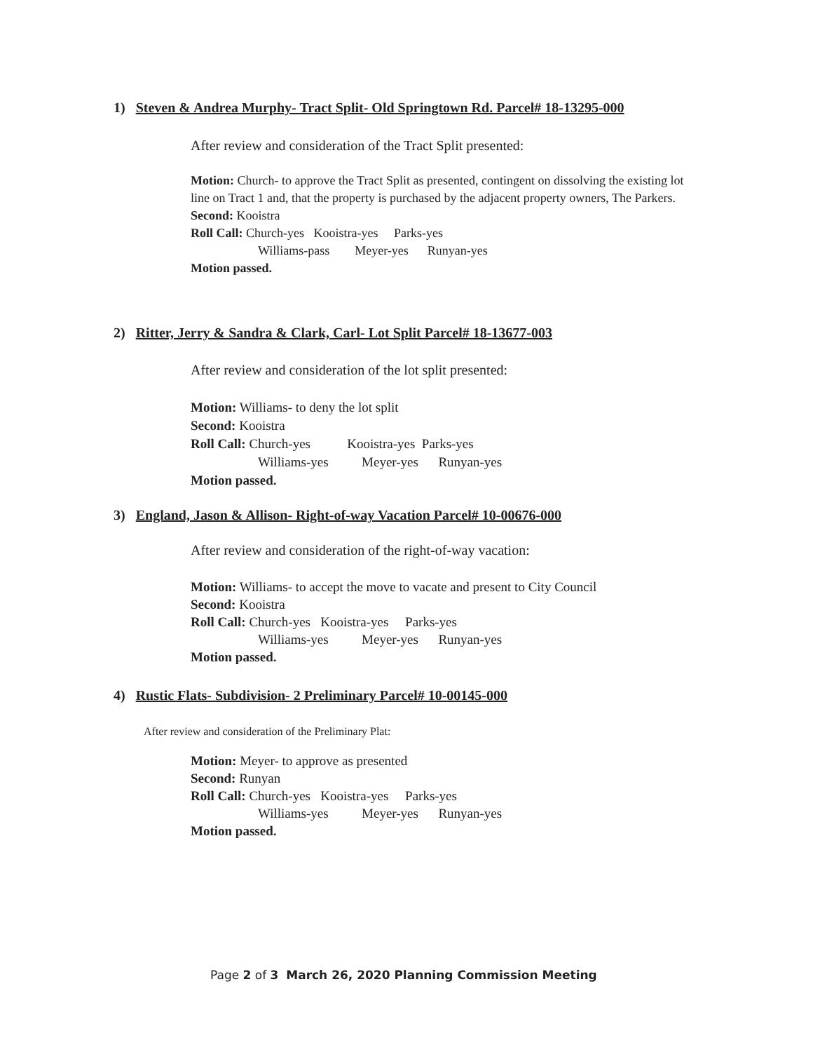1) Steven & Andrea Murphy- Tract Split- Old Springtown Rd. Parcel# 18-13295-000
After review and consideration of the Tract Split presented:
Motion: Church- to approve the Tract Split as presented, contingent on dissolving the existing lot line on Tract 1 and, that the property is purchased by the adjacent property owners, The Parkers.
Second: Kooistra
Roll Call: Church-yes Kooistra-yes Parks-yes
Williams-pass Meyer-yes Runyan-yes
Motion passed.
2) Ritter, Jerry & Sandra & Clark, Carl- Lot Split Parcel# 18-13677-003
After review and consideration of the lot split presented:
Motion: Williams- to deny the lot split
Second: Kooistra
Roll Call: Church-yes Kooistra-yes Parks-yes
Williams-yes Meyer-yes Runyan-yes
Motion passed.
3) England, Jason & Allison- Right-of-way Vacation Parcel# 10-00676-000
After review and consideration of the right-of-way vacation:
Motion: Williams- to accept the move to vacate and present to City Council
Second: Kooistra
Roll Call: Church-yes Kooistra-yes Parks-yes
Williams-yes Meyer-yes Runyan-yes
Motion passed.
4) Rustic Flats- Subdivision- 2 Preliminary Parcel# 10-00145-000
After review and consideration of the Preliminary Plat:
Motion: Meyer- to approve as presented
Second: Runyan
Roll Call: Church-yes Kooistra-yes Parks-yes
Williams-yes Meyer-yes Runyan-yes
Motion passed.
Page 2 of 3 March 26, 2020 Planning Commission Meeting